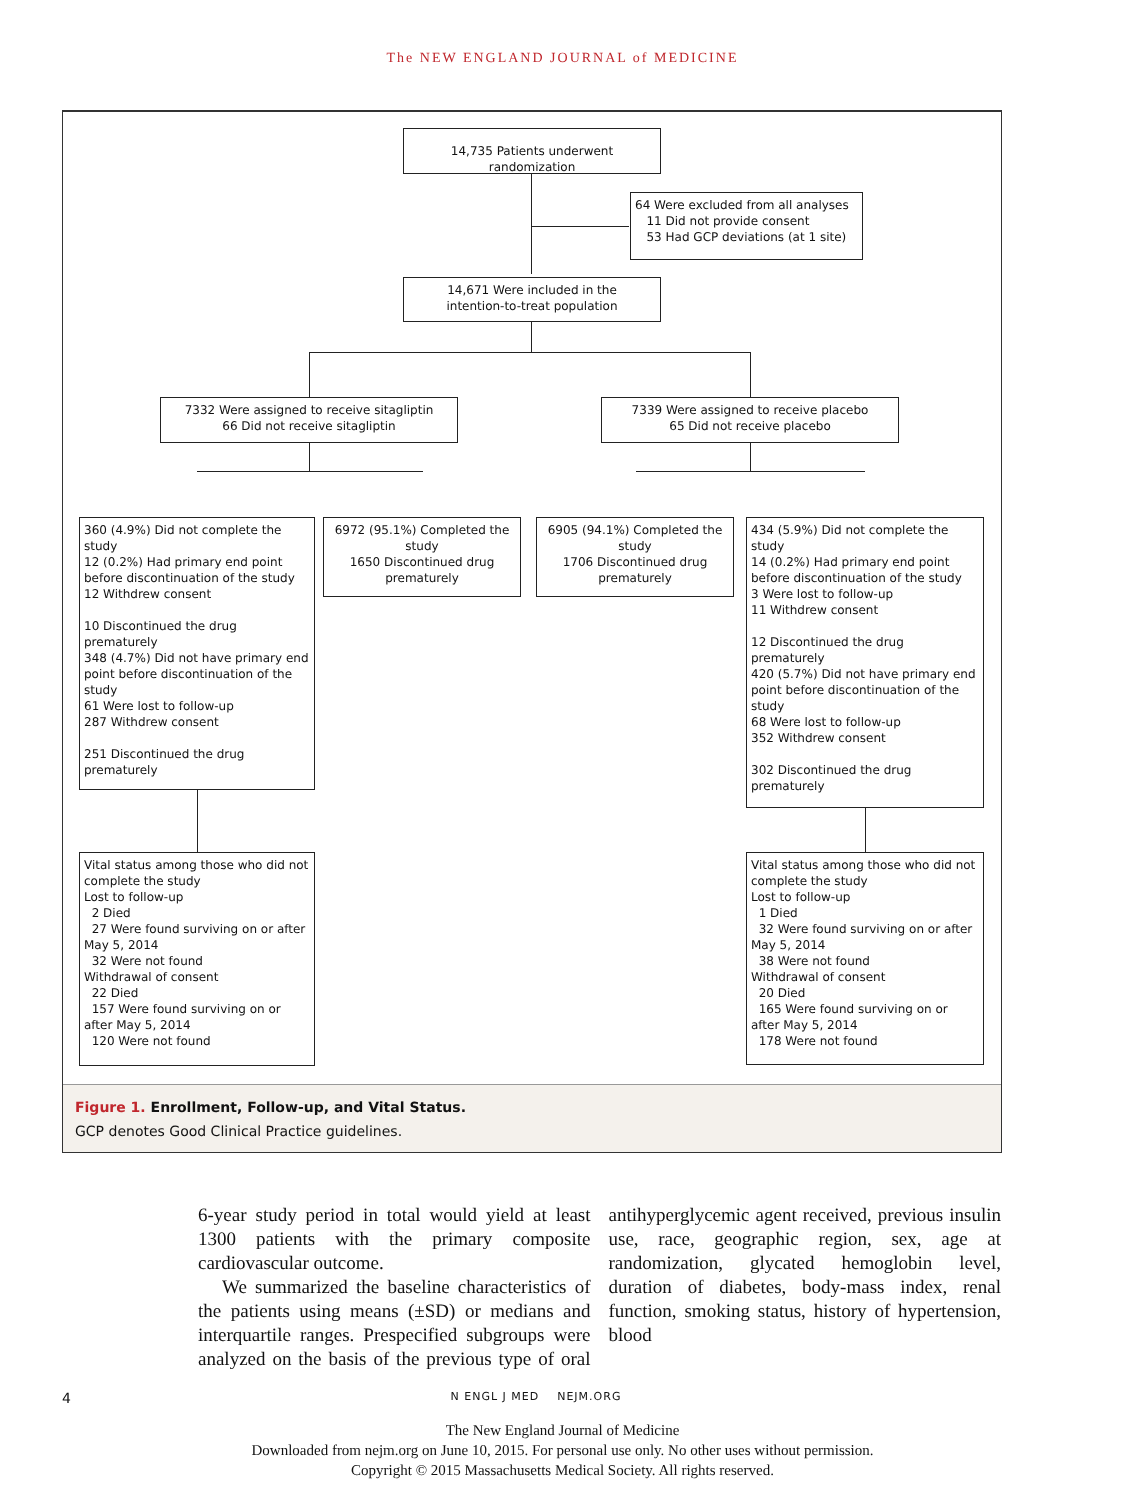The NEW ENGLAND JOURNAL of MEDICINE
14,735 Patients underwent randomization
64 Were excluded from all analyses
11 Did not provide consent
53 Had GCP deviations (at 1 site)
14,671 Were included in the
intention-to-treat population
7332 Were assigned to receive sitagliptin
66 Did not receive sitagliptin
7339 Were assigned to receive placebo
65 Did not receive placebo
360 (4.9%) Did not complete the study
12 (0.2%) Had primary end point before discontinuation of the study
12 Withdrew consent
10 Discontinued the drug prematurely
348 (4.7%) Did not have primary end point before discontinuation of the study
61 Were lost to follow-up
287 Withdrew consent
251 Discontinued the drug prematurely
6972 (95.1%) Completed the study
1650 Discontinued drug prematurely
6905 (94.1%) Completed the study
1706 Discontinued drug prematurely
434 (5.9%) Did not complete the study
14 (0.2%) Had primary end point before discontinuation of the study
3 Were lost to follow-up
11 Withdrew consent
12 Discontinued the drug prematurely
420 (5.7%) Did not have primary end point before discontinuation of the study
68 Were lost to follow-up
352 Withdrew consent
302 Discontinued the drug prematurely
Vital status among those who did not complete the study
Lost to follow-up
2 Died
27 Were found surviving on or after May 5, 2014
32 Were not found
Withdrawal of consent
22 Died
157 Were found surviving on or after May 5, 2014
120 Were not found
Vital status among those who did not complete the study
Lost to follow-up
1 Died
32 Were found surviving on or after May 5, 2014
38 Were not found
Withdrawal of consent
20 Died
165 Were found surviving on or after May 5, 2014
178 Were not found
Figure 1. Enrollment, Follow-up, and Vital Status.
GCP denotes Good Clinical Practice guidelines.
6-year study period in total would yield at least 1300 patients with the primary composite cardiovascular outcome.
We summarized the baseline characteristics of the patients using means (±SD) or medians and interquartile ranges. Prespecified subgroups were analyzed on the basis of the previous type of oral antihyperglycemic agent received, previous insulin use, race, geographic region, sex, age at randomization, glycated hemoglobin level, duration of diabetes, body-mass index, renal function, smoking status, history of hypertension, blood
4 N ENGL J MED NEJM.ORG
The New England Journal of Medicine
Downloaded from nejm.org on June 10, 2015. For personal use only. No other uses without permission.
Copyright © 2015 Massachusetts Medical Society. All rights reserved.